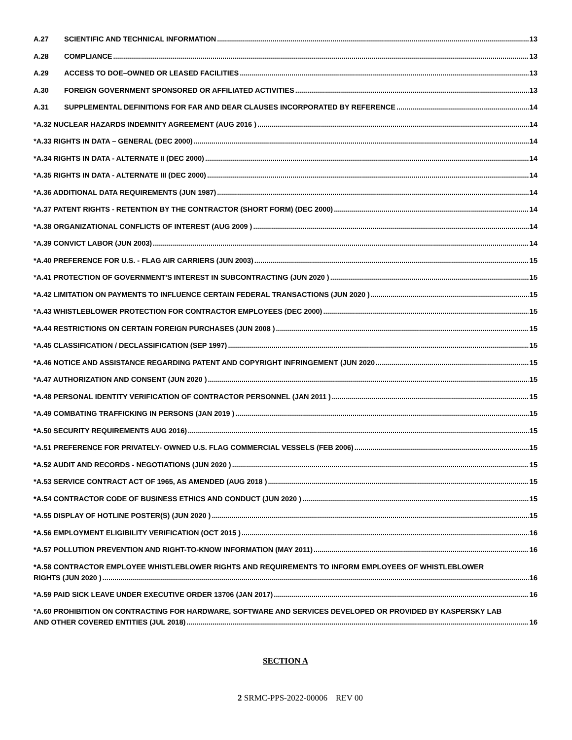A.27 SCIENTIFIC AND TECHNICAL INFORMATION 13
A.28 COMPLIANCE 13
A.29 ACCESS TO DOE–OWNED OR LEASED FACILITIES 13
A.30 FOREIGN GOVERNMENT SPONSORED OR AFFILIATED ACTIVITIES 13
A.31 SUPPLEMENTAL DEFINITIONS FOR FAR AND DEAR CLAUSES INCORPORATED BY REFERENCE 14
*A.32 NUCLEAR HAZARDS INDEMNITY AGREEMENT (AUG 2016 ) 14
*A.33 RIGHTS IN DATA – GENERAL (DEC 2000) 14
*A.34 RIGHTS IN DATA - ALTERNATE II (DEC 2000) 14
*A.35 RIGHTS IN DATA - ALTERNATE III (DEC 2000) 14
*A.36 ADDITIONAL DATA REQUIREMENTS (JUN 1987) 14
*A.37 PATENT RIGHTS - RETENTION BY THE CONTRACTOR (SHORT FORM) (DEC 2000) 14
*A.38 ORGANIZATIONAL CONFLICTS OF INTEREST (AUG 2009 ) 14
*A.39 CONVICT LABOR (JUN 2003) 14
*A.40 PREFERENCE FOR U.S. - FLAG AIR CARRIERS (JUN 2003) 15
*A.41 PROTECTION OF GOVERNMENT'S INTEREST IN SUBCONTRACTING (JUN 2020 ) 15
*A.42 LIMITATION ON PAYMENTS TO INFLUENCE CERTAIN FEDERAL TRANSACTIONS (JUN 2020 ) 15
*A.43 WHISTLEBLOWER PROTECTION FOR CONTRACTOR EMPLOYEES (DEC 2000) 15
*A.44 RESTRICTIONS ON CERTAIN FOREIGN PURCHASES (JUN 2008 ) 15
*A.45 CLASSIFICATION / DECLASSIFICATION (SEP 1997) 15
*A.46 NOTICE AND ASSISTANCE REGARDING PATENT AND COPYRIGHT INFRINGEMENT (JUN 2020 15
*A.47 AUTHORIZATION AND CONSENT (JUN 2020 ) 15
*A.48 PERSONAL IDENTITY VERIFICATION OF CONTRACTOR PERSONNEL (JAN 2011 ) 15
*A.49 COMBATING TRAFFICKING IN PERSONS (JAN 2019 ) 15
*A.50 SECURITY REQUIREMENTS AUG 2016) 15
*A.51 PREFERENCE FOR PRIVATELY- OWNED U.S. FLAG COMMERCIAL VESSELS (FEB 2006) 15
*A.52 AUDIT AND RECORDS - NEGOTIATIONS (JUN 2020 ) 15
*A.53 SERVICE CONTRACT ACT OF 1965, AS AMENDED (AUG 2018 ) 15
*A.54 CONTRACTOR CODE OF BUSINESS ETHICS AND CONDUCT (JUN 2020 ) 15
*A.55 DISPLAY OF HOTLINE POSTER(S) (JUN 2020 ) 15
*A.56 EMPLOYMENT ELIGIBILITY VERIFICATION (OCT 2015 ) 16
*A.57 POLLUTION PREVENTION AND RIGHT-TO-KNOW INFORMATION (MAY 2011) 16
*A.58 CONTRACTOR EMPLOYEE WHISTLEBLOWER RIGHTS AND REQUIREMENTS TO INFORM EMPLOYEES OF WHISTLEBLOWER
RIGHTS (JUN 2020 ) 16
*A.59 PAID SICK LEAVE UNDER EXECUTIVE ORDER 13706 (JAN 2017) 16
*A.60 PROHIBITION ON CONTRACTING FOR HARDWARE, SOFTWARE AND SERVICES DEVELOPED OR PROVIDED BY KASPERSKY LAB
AND OTHER COVERED ENTITIES (JUL 2018) 16
SECTION A
2 SRMC-PPS-2022-00006 REV 00